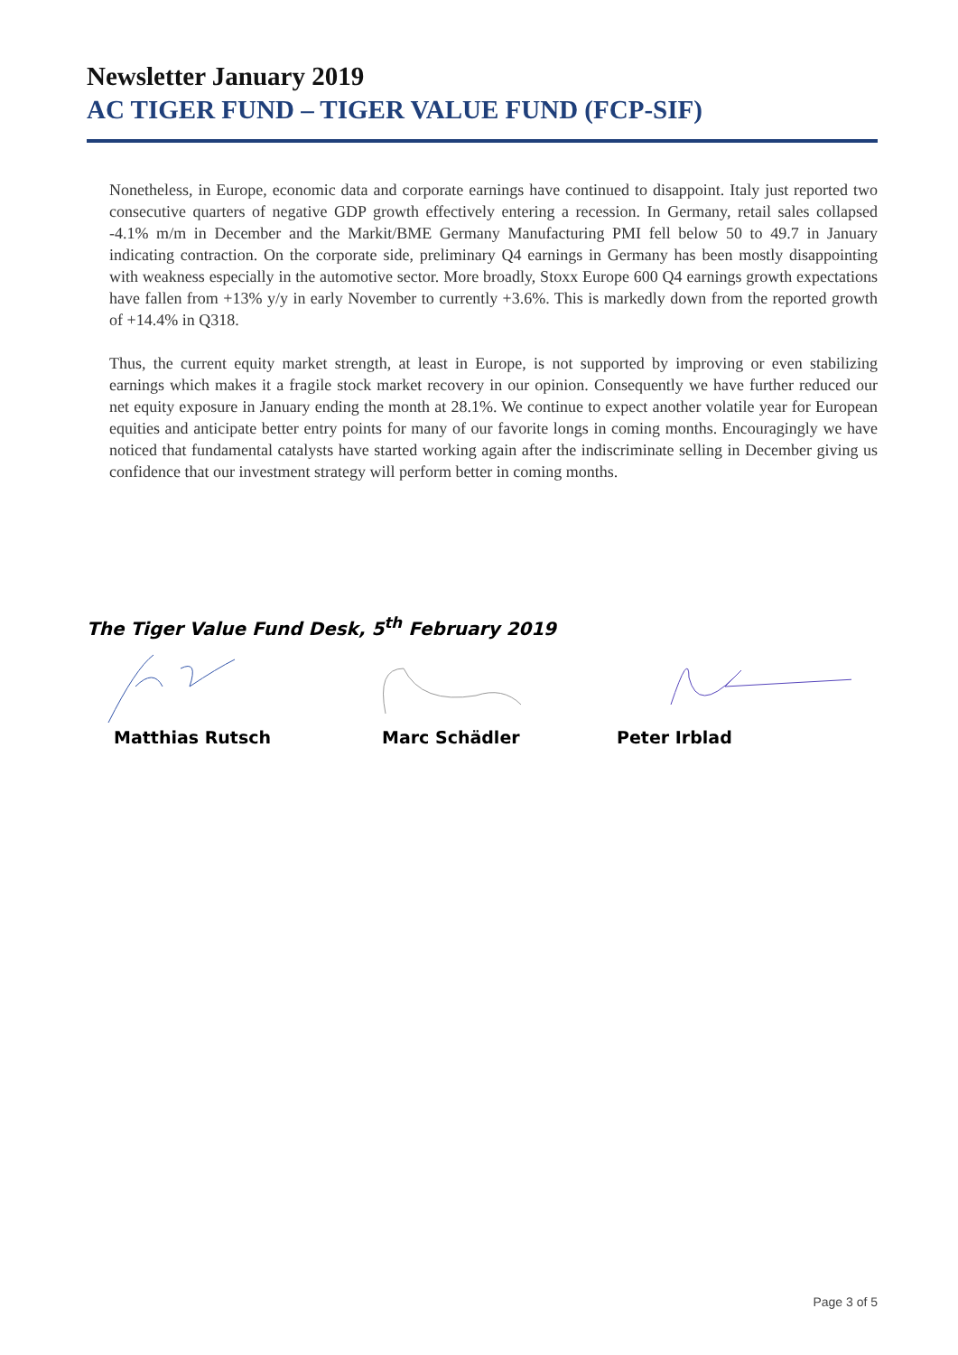Newsletter January 2019
AC TIGER FUND – TIGER VALUE FUND (FCP-SIF)
Nonetheless, in Europe, economic data and corporate earnings have continued to disappoint. Italy just reported two consecutive quarters of negative GDP growth effectively entering a recession. In Germany, retail sales collapsed -4.1% m/m in December and the Markit/BME Germany Manufacturing PMI fell below 50 to 49.7 in January indicating contraction. On the corporate side, preliminary Q4 earnings in Germany has been mostly disappointing with weakness especially in the automotive sector. More broadly, Stoxx Europe 600 Q4 earnings growth expectations have fallen from +13% y/y in early November to currently +3.6%. This is markedly down from the reported growth of +14.4% in Q318.
Thus, the current equity market strength, at least in Europe, is not supported by improving or even stabilizing earnings which makes it a fragile stock market recovery in our opinion. Consequently we have further reduced our net equity exposure in January ending the month at 28.1%. We continue to expect another volatile year for European equities and anticipate better entry points for many of our favorite longs in coming months. Encouragingly we have noticed that fundamental catalysts have started working again after the indiscriminate selling in December giving us confidence that our investment strategy will perform better in coming months.
The Tiger Value Fund Desk, 5<sup>th</sup> February 2019
Matthias Rutsch Marc Schädler Peter Irblad
Page 3 of 5